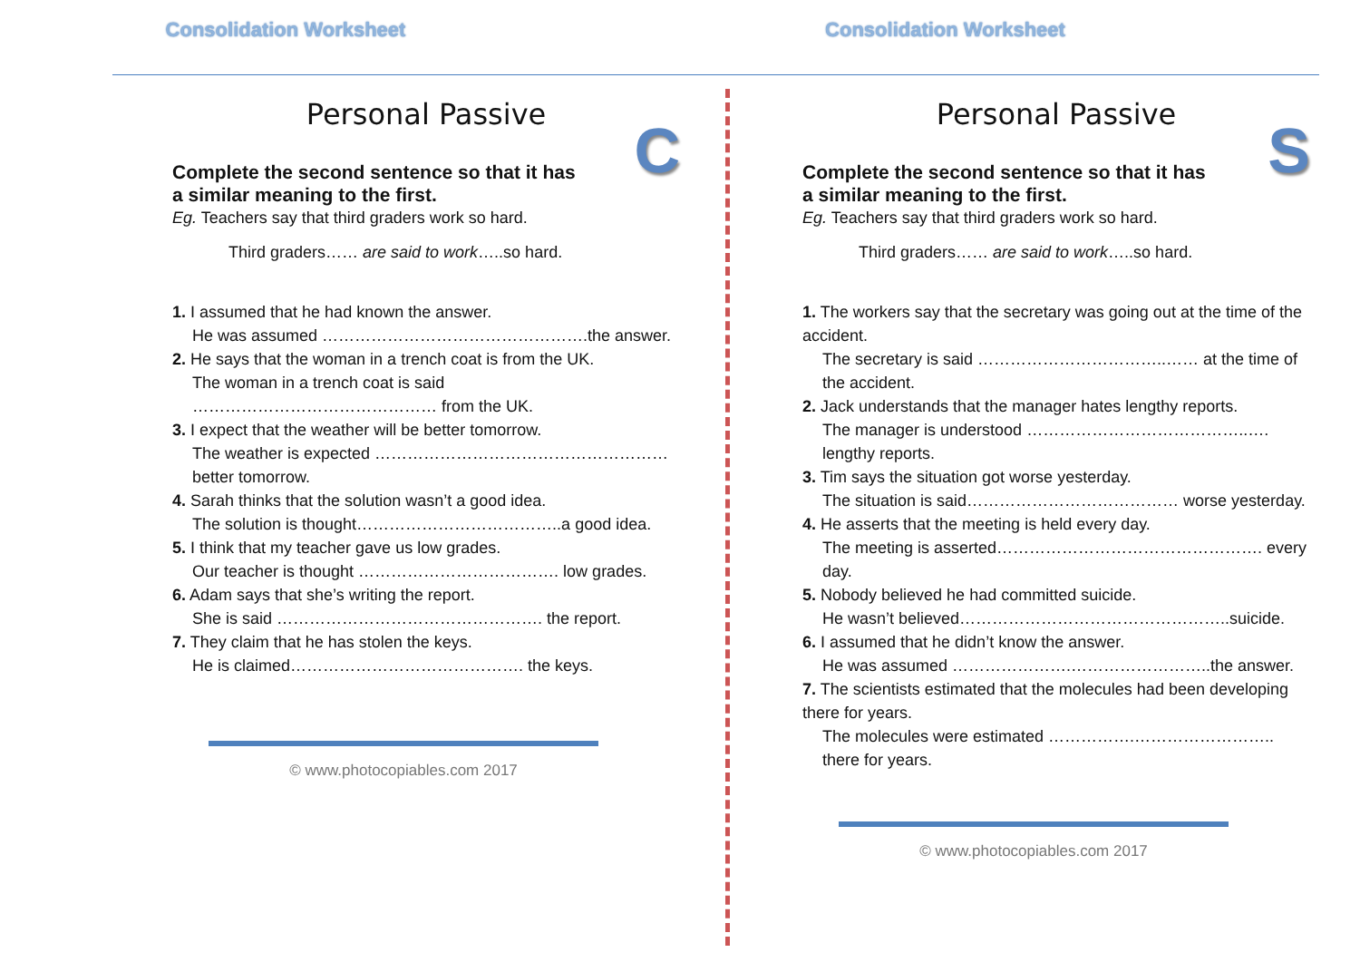Consolidation Worksheet Consolidation Worksheet
Personal Passive
C
Complete the second sentence so that it has a similar meaning to the first.
Eg. Teachers say that third graders work so hard.
Third graders…… are said to work…..so hard.
1. I assumed that he had known the answer.
He was assumed ………………………………………….the answer.
2. He says that the woman in a trench coat is from the UK.
The woman in a trench coat is said ……………………………………… from the UK.
3. I expect that the weather will be better tomorrow.
The weather is expected ……………………………………………… better tomorrow.
4. Sarah thinks that the solution wasn’t a good idea.
The solution is thought………………………………..a good idea.
5. I think that my teacher gave us low grades.
Our teacher is thought ………………………………. low grades.
6. Adam says that she’s writing the report.
She is said …………………………………………. the report.
7. They claim that he has stolen the keys.
He is claimed……………………………………. the keys.
© www.photocopiables.com 2017
Personal Passive
S
Complete the second sentence so that it has a similar meaning to the first.
Eg. Teachers say that third graders work so hard.
Third graders…… are said to work…..so hard.
1. The workers say that the secretary was going out at the time of the accident.
The secretary is said ……………………………..…… at the time of the accident.
2. Jack understands that the manager hates lengthy reports.
The manager is understood …………………………………..…. lengthy reports.
3. Tim says the situation got worse yesterday.
The situation is said………………………………… worse yesterday.
4. He asserts that the meeting is held every day.
The meeting is asserted…………………………………………. every day.
5. Nobody believed he had committed suicide.
He wasn’t believed…………………………………………..suicide.
6. I assumed that he didn’t know the answer.
He was assumed ………………….……………………..the answer.
7. The scientists estimated that the molecules had been developing there for years.
The molecules were estimated …………….…………………….. there for years.
© www.photocopiables.com 2017